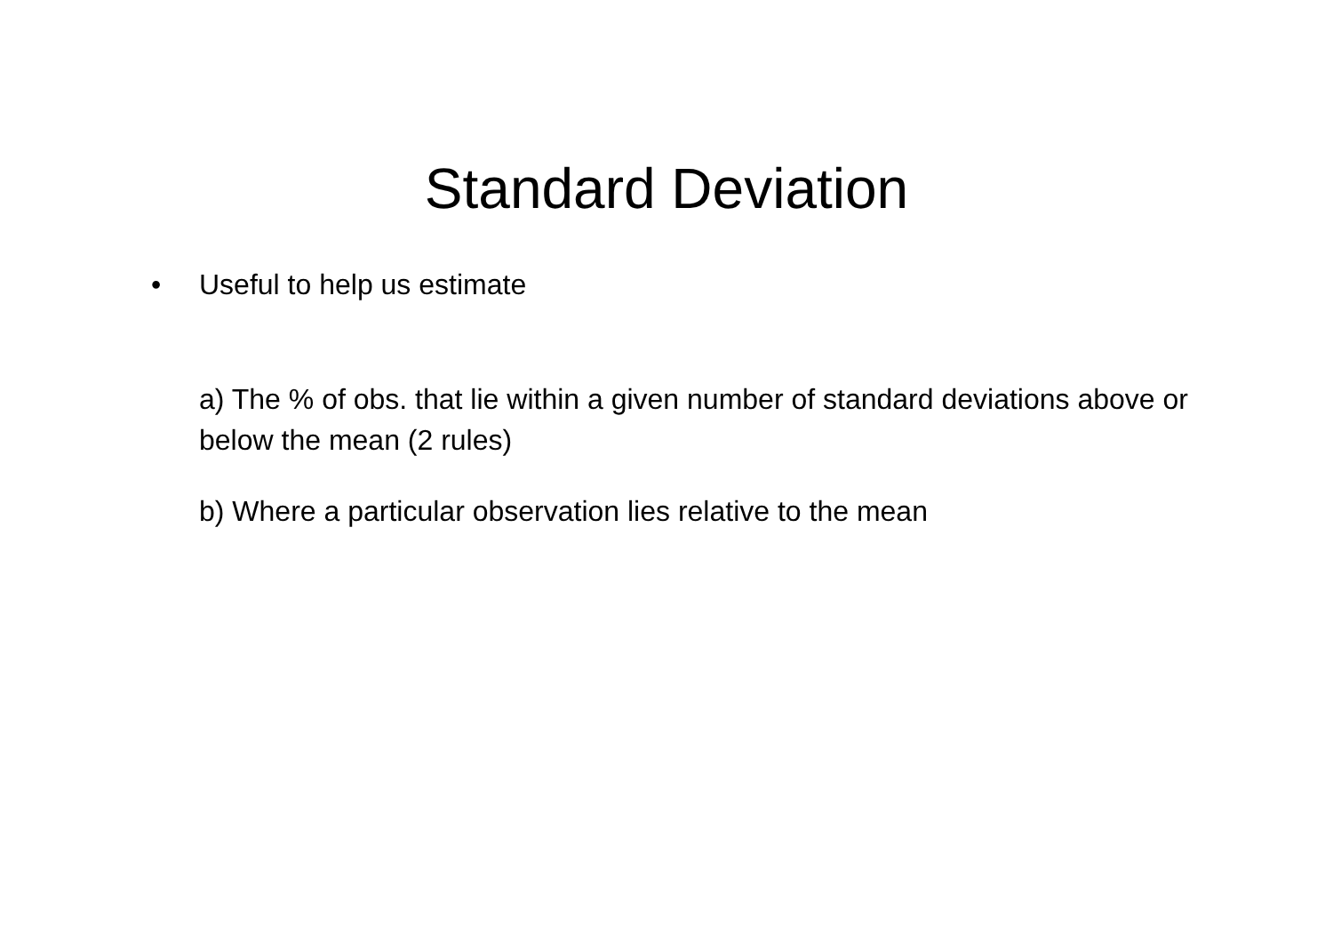Standard Deviation
• Useful to help us estimate
a) The % of obs. that lie within a given number of standard deviations above or below the mean (2 rules)
b) Where a particular observation lies relative to the mean